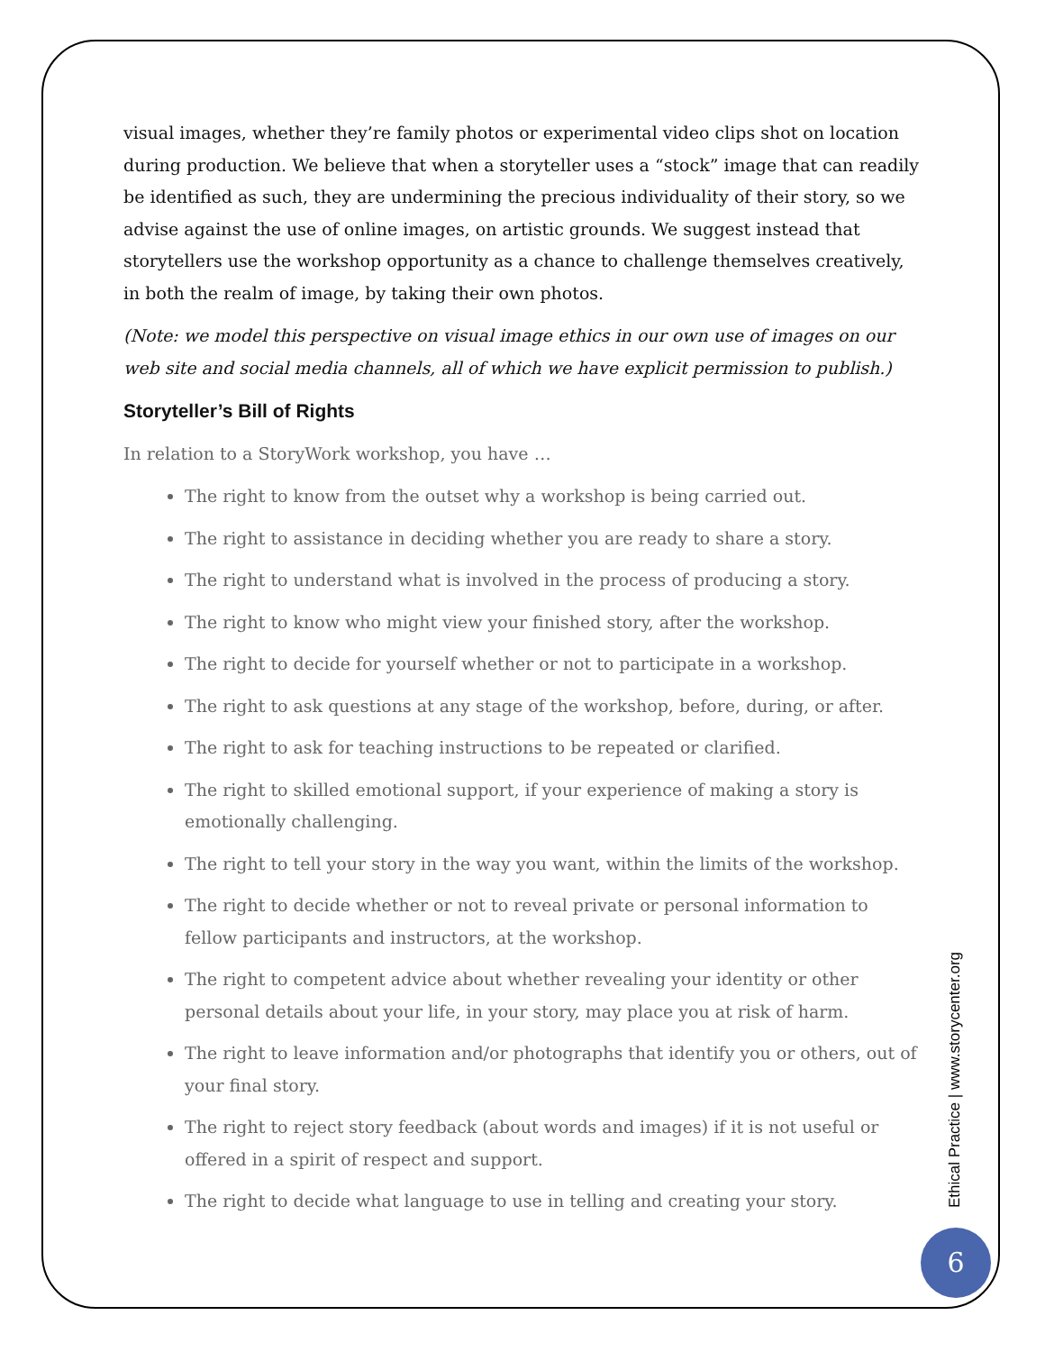visual images, whether they’re family photos or experimental video clips shot on location during production. We believe that when a storyteller uses a “stock” image that can readily be identified as such, they are undermining the precious individuality of their story, so we advise against the use of online images, on artistic grounds. We suggest instead that storytellers use the workshop opportunity as a chance to challenge themselves creatively, in both the realm of image, by taking their own photos.
(Note: we model this perspective on visual image ethics in our own use of images on our web site and social media channels, all of which we have explicit permission to publish.)
Storyteller’s Bill of Rights
In relation to a StoryWork workshop, you have …
The right to know from the outset why a workshop is being carried out.
The right to assistance in deciding whether you are ready to share a story.
The right to understand what is involved in the process of producing a story.
The right to know who might view your finished story, after the workshop.
The right to decide for yourself whether or not to participate in a workshop.
The right to ask questions at any stage of the workshop, before, during, or after.
The right to ask for teaching instructions to be repeated or clarified.
The right to skilled emotional support, if your experience of making a story is emotionally challenging.
The right to tell your story in the way you want, within the limits of the workshop.
The right to decide whether or not to reveal private or personal information to fellow participants and instructors, at the workshop.
The right to competent advice about whether revealing your identity or other personal details about your life, in your story, may place you at risk of harm.
The right to leave information and/or photographs that identify you or others, out of your final story.
The right to reject story feedback (about words and images) if it is not useful or offered in a spirit of respect and support.
The right to decide what language to use in telling and creating your story.
Ethical Practice | www.storycenter.org
6